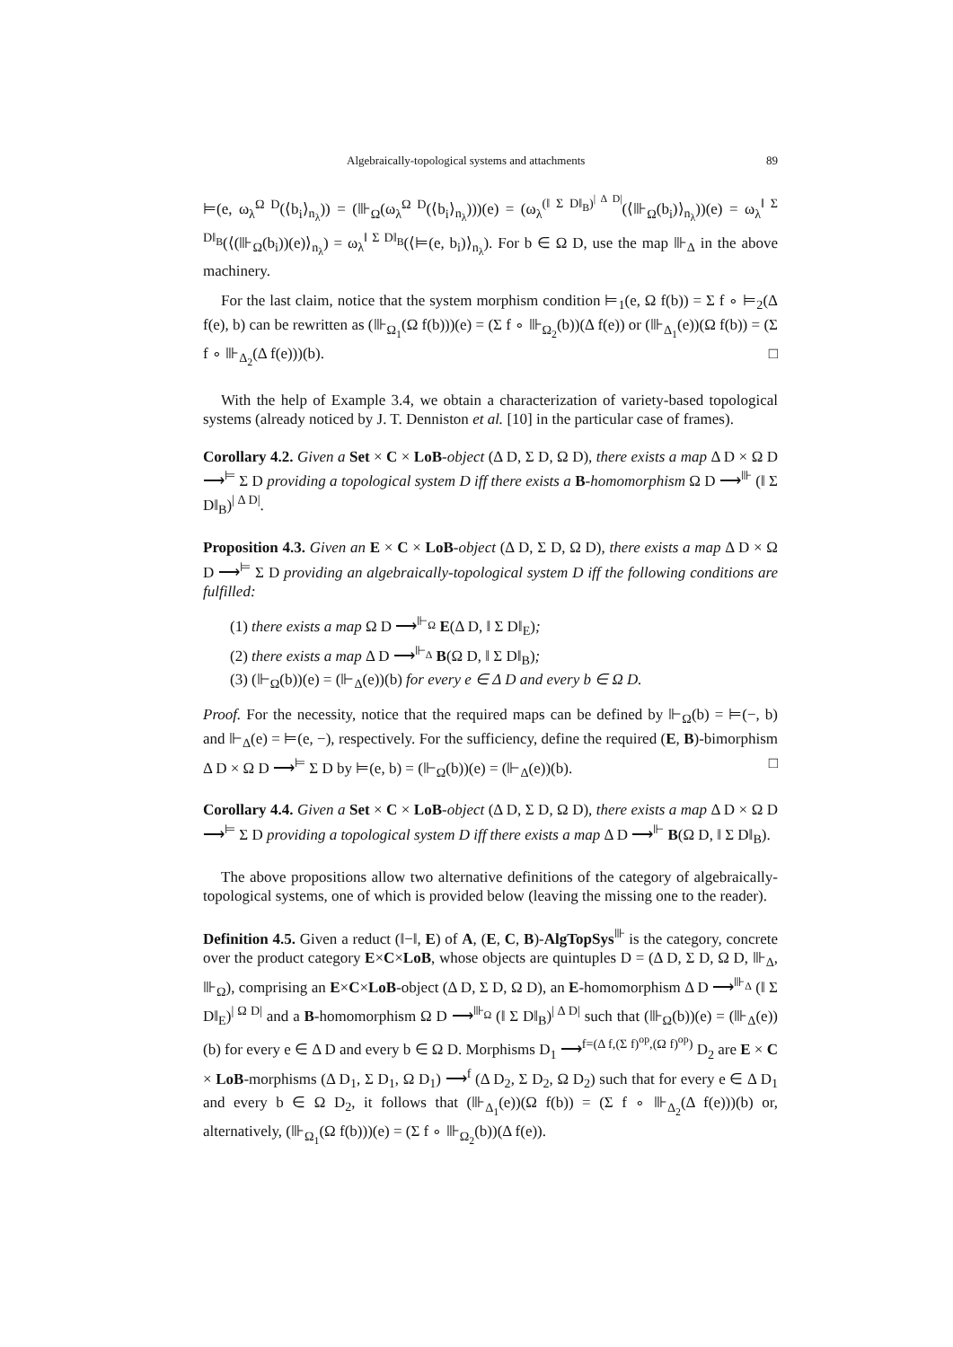Algebraically-topological systems and attachments 89
⊨(e, ω<sub>λ</sub><sup>Ω D</sup>(⟨b<sub>i</sub>⟩<sub>n<sub>λ</sub></sub>)) = (⊪<sub>Ω</sub>(ω<sub>λ</sub><sup>Ω D</sup>(⟨b<sub>i</sub>⟩<sub>n<sub>λ</sub></sub>)))(e) = (ω<sub>λ</sub><sup>(‖ Σ D‖<sub>B</sub>)<sup>| Δ D|</sup></sup>(⟨⊪<sub>Ω</sub>(b<sub>i</sub>)⟩<sub>n<sub>λ</sub></sub>))(e) = ω<sub>λ</sub><sup>‖ Σ D‖<sub>B</sub></sup>(⟨(⊪<sub>Ω</sub>(b<sub>i</sub>))(e)⟩<sub>n<sub>λ</sub></sub>) = ω<sub>λ</sub><sup>‖ Σ D‖<sub>B</sub></sup>(⟨⊨(e, b<sub>i</sub>)⟩<sub>n<sub>λ</sub></sub>). For b ∈ Ω D, use the map ⊪<sub>Δ</sub> in the above machinery.
For the last claim, notice that the system morphism condition ⊨<sub>1</sub>(e, Ω f(b)) = Σ f ∘ ⊨<sub>2</sub>(Δ f(e), b) can be rewritten as (⊪<sub>Ω<sub>1</sub></sub>(Ω f(b)))(e) = (Σ f ∘ ⊪<sub>Ω<sub>2</sub></sub>(b))(Δ f(e)) or (⊪<sub>Δ<sub>1</sub></sub>(e))(Ω f(b)) = (Σ f ∘ ⊪<sub>Δ<sub>2</sub></sub>(Δ f(e)))(b). □
With the help of Example 3.4, we obtain a characterization of variety-based topological systems (already noticed by J. T. Denniston et al. [10] in the particular case of frames).
Corollary 4.2. Given a Set × C × LoB-object (Δ D, Σ D, Ω D), there exists a map Δ D × Ω D ⟶<sup>⊨</sup> Σ D providing a topological system D iff there exists a B-homomorphism Ω D ⟶<sup>⊪</sup> (‖ Σ D‖<sub>B</sub>)<sup>| Δ D|</sup>.
Proposition 4.3. Given an E × C × LoB-object (Δ D, Σ D, Ω D), there exists a map Δ D × Ω D ⟶<sup>⊨</sup> Σ D providing an algebraically-topological system D iff the following conditions are fulfilled:
(1) there exists a map Ω D ⟶<sup>⊩<sub>Ω</sub></sup> E(Δ D, ‖ Σ D‖<sub>E</sub>);
(2) there exists a map Δ D ⟶<sup>⊩<sub>Δ</sub></sup> B(Ω D, ‖ Σ D‖<sub>B</sub>);
(3) (⊩<sub>Ω</sub>(b))(e) = (⊩<sub>Δ</sub>(e))(b) for every e ∈ Δ D and every b ∈ Ω D.
Proof. For the necessity, notice that the required maps can be defined by ⊩<sub>Ω</sub>(b) = ⊨(−, b) and ⊩<sub>Δ</sub>(e) = ⊨(e, −), respectively. For the sufficiency, define the required (E, B)-bimorphism Δ D × Ω D ⟶<sup>⊨</sup> Σ D by ⊨(e, b) = (⊩<sub>Ω</sub>(b))(e) = (⊩<sub>Δ</sub>(e))(b). □
Corollary 4.4. Given a Set × C × LoB-object (Δ D, Σ D, Ω D), there exists a map Δ D × Ω D ⟶<sup>⊨</sup> Σ D providing a topological system D iff there exists a map Δ D ⟶<sup>⊩</sup> B(Ω D, ‖ Σ D‖<sub>B</sub>).
The above propositions allow two alternative definitions of the category of algebraically-topological systems, one of which is provided below (leaving the missing one to the reader).
Definition 4.5. Given a reduct (‖−‖, E) of A, (E, C, B)-AlgTopSys<sup>⊪</sup> is the category, concrete over the product category E×C×LoB, whose objects are quintuples D = (Δ D, Σ D, Ω D, ⊪<sub>Δ</sub>, ⊪<sub>Ω</sub>), comprising an E×C×LoB-object (Δ D, Σ D, Ω D), an E-homomorphism Δ D ⟶<sup>⊪<sub>Δ</sub></sup> (‖ Σ D‖<sub>E</sub>)<sup>| Ω D|</sup> and a B-homomorphism Ω D ⟶<sup>⊪<sub>Ω</sub></sup> (‖ Σ D‖<sub>B</sub>)<sup>| Δ D|</sup> such that (⊪<sub>Ω</sub>(b))(e) = (⊪<sub>Δ</sub>(e))(b) for every e ∈ Δ D and every b ∈ Ω D. Morphisms D<sub>1</sub> ⟶<sup>f=(Δ f,(Σ f)<sup>op</sup>,(Ω f)<sup>op</sup>)</sup> D<sub>2</sub> are E × C × LoB-morphisms (Δ D<sub>1</sub>, Σ D<sub>1</sub>, Ω D<sub>1</sub>) ⟶<sup>f</sup> (Δ D<sub>2</sub>, Σ D<sub>2</sub>, Ω D<sub>2</sub>) such that for every e ∈ Δ D<sub>1</sub> and every b ∈ Ω D<sub>2</sub>, it follows that (⊪<sub>Δ<sub>1</sub></sub>(e))(Ω f(b)) = (Σ f ∘ ⊪<sub>Δ<sub>2</sub></sub>(Δ f(e)))(b) or, alternatively, (⊪<sub>Ω<sub>1</sub></sub>(Ω f(b)))(e) = (Σ f ∘ ⊪<sub>Ω<sub>2</sub></sub>(b))(Δ f(e)).